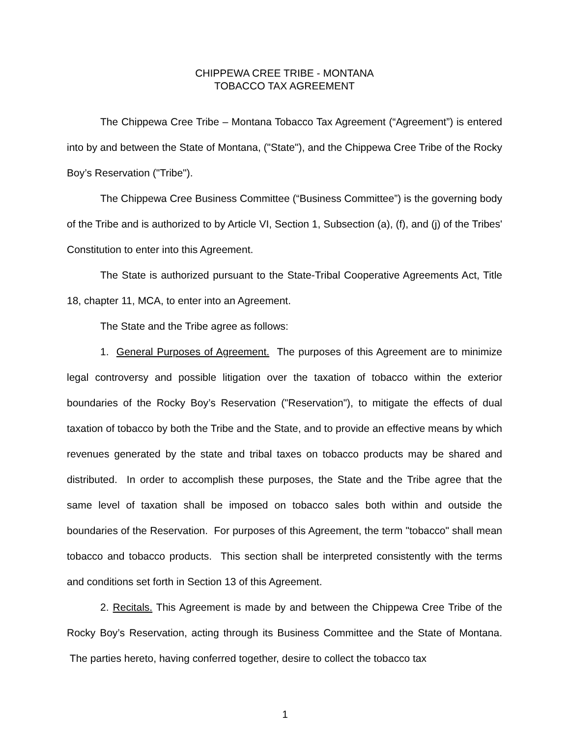CHIPPEWA CREE TRIBE - MONTANA
TOBACCO TAX AGREEMENT
The Chippewa Cree Tribe – Montana Tobacco Tax Agreement (“Agreement”) is entered into by and between the State of Montana, ("State"), and the Chippewa Cree Tribe of the Rocky Boy’s Reservation ("Tribe").
The Chippewa Cree Business Committee (“Business Committee”) is the governing body of the Tribe and is authorized to by Article VI, Section 1, Subsection (a), (f), and (j) of the Tribes' Constitution to enter into this Agreement.
The State is authorized pursuant to the State-Tribal Cooperative Agreements Act, Title 18, chapter 11, MCA, to enter into an Agreement.
The State and the Tribe agree as follows:
1. General Purposes of Agreement. The purposes of this Agreement are to minimize legal controversy and possible litigation over the taxation of tobacco within the exterior boundaries of the Rocky Boy’s Reservation ("Reservation"), to mitigate the effects of dual taxation of tobacco by both the Tribe and the State, and to provide an effective means by which revenues generated by the state and tribal taxes on tobacco products may be shared and distributed. In order to accomplish these purposes, the State and the Tribe agree that the same level of taxation shall be imposed on tobacco sales both within and outside the boundaries of the Reservation. For purposes of this Agreement, the term "tobacco" shall mean tobacco and tobacco products. This section shall be interpreted consistently with the terms and conditions set forth in Section 13 of this Agreement.
2. Recitals. This Agreement is made by and between the Chippewa Cree Tribe of the Rocky Boy’s Reservation, acting through its Business Committee and the State of Montana. The parties hereto, having conferred together, desire to collect the tobacco tax
1